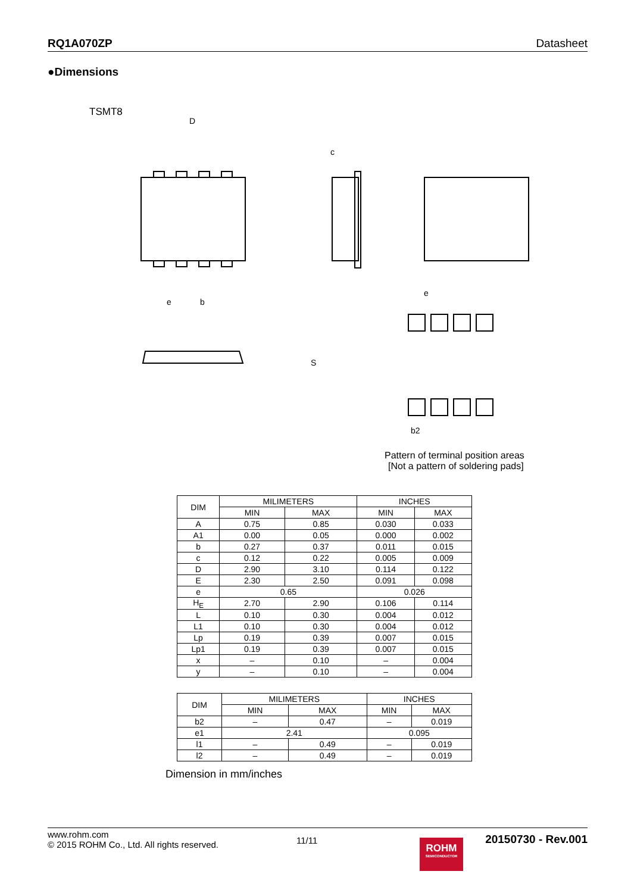RQ1A070ZP Datasheet
●Dimensions
TSMT8
D
e
b
c
S
e
b2
Pattern of terminal position areas
[Not a pattern of soldering pads]
| DIM | MILIMETERS | | INCHES | |
| --- | --- | --- | --- | --- |
| | MIN | MAX | MIN | MAX |
| A | 0.75 | 0.85 | 0.030 | 0.033 |
| A1 | 0.00 | 0.05 | 0.000 | 0.002 |
| b | 0.27 | 0.37 | 0.011 | 0.015 |
| c | 0.12 | 0.22 | 0.005 | 0.009 |
| D | 2.90 | 3.10 | 0.114 | 0.122 |
| E | 2.30 | 2.50 | 0.091 | 0.098 |
| e | 0.65 | | 0.026 | |
| H<sub>E</sub> | 2.70 | 2.90 | 0.106 | 0.114 |
| L | 0.10 | 0.30 | 0.004 | 0.012 |
| L1 | 0.10 | 0.30 | 0.004 | 0.012 |
| Lp | 0.19 | 0.39 | 0.007 | 0.015 |
| Lp1 | 0.19 | 0.39 | 0.007 | 0.015 |
| x | – | 0.10 | – | 0.004 |
| y | – | 0.10 | – | 0.004 |
| DIM | MILIMETERS | | INCHES | |
| --- | --- | --- | --- | --- |
| | MIN | MAX | MIN | MAX |
| b2 | – | 0.47 | – | 0.019 |
| e1 | 2.41 | | 0.095 | |
| l1 | – | 0.49 | – | 0.019 |
| l2 | – | 0.49 | – | 0.019 |
Dimension in mm/inches
www.rohm.com
© 2015 ROHM Co., Ltd. All rights reserved.
11/11
ROHM
SEMICONDUCTOR
20150730 - Rev.001